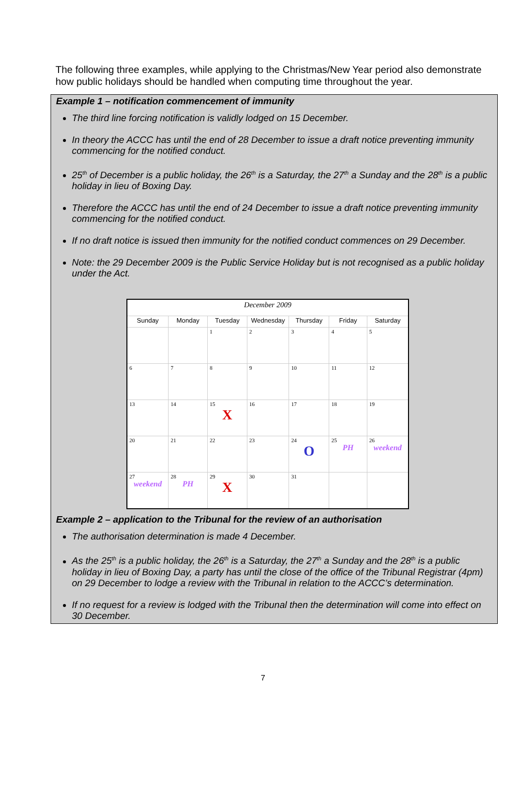The following three examples, while applying to the Christmas/New Year period also demonstrate how public holidays should be handled when computing time throughout the year.
Example 1 – notification commencement of immunity
The third line forcing notification is validly lodged on 15 December.
In theory the ACCC has until the end of 28 December to issue a draft notice preventing immunity commencing for the notified conduct.
25<sup>th</sup> of December is a public holiday, the 26<sup>th</sup> is a Saturday, the 27<sup>th</sup> a Sunday and the 28<sup>th</sup> is a public holiday in lieu of Boxing Day.
Therefore the ACCC has until the end of 24 December to issue a draft notice preventing immunity commencing for the notified conduct.
If no draft notice is issued then immunity for the notified conduct commences on 29 December.
Note: the 29 December 2009 is the Public Service Holiday but is not recognised as a public holiday under the Act.
| December 2009 | | | | | | |
| Sunday | Monday | Tuesday | Wednesday | Thursday | Friday | Saturday |
| | | 1 | 2 | 3 | 4 | 5 |
| 6 | 7 | 8 | 9 | 10 | 11 | 12 |
| 13 | 14 | 15 X | 16 | 17 | 18 | 19 |
| 20 | 21 | 22 | 23 | 24 O | 25 PH | 26 weekend |
| 27 weekend | 28 PH | 29 X | 30 | 31 | | |
Example 2 – application to the Tribunal for the review of an authorisation
The authorisation determination is made 4 December.
As the 25<sup>th</sup> is a public holiday, the 26<sup>th</sup> is a Saturday, the 27<sup>th</sup> a Sunday and the 28<sup>th</sup> is a public holiday in lieu of Boxing Day, a party has until the close of the office of the Tribunal Registrar (4pm) on 29 December to lodge a review with the Tribunal in relation to the ACCC’s determination.
If no request for a review is lodged with the Tribunal then the determination will come into effect on 30 December.
7